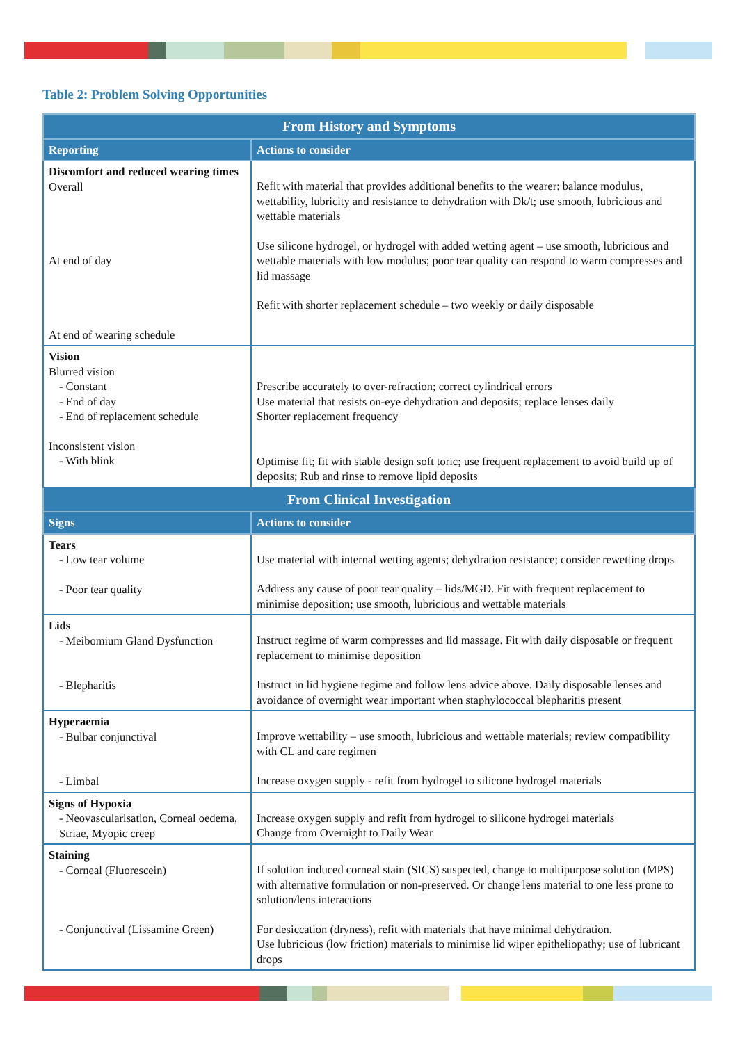Table 2: Problem Solving Opportunities
| From History and Symptoms | |
| --- | --- |
| Reporting | Actions to consider |
| Discomfort and reduced wearing times Overall At end of day At end of wearing schedule | Refit with material that provides additional benefits to the wearer: balance modulus, wettability, lubricity and resistance to dehydration with Dk/t; use smooth, lubricious and wettable materials Use silicone hydrogel, or hydrogel with added wetting agent – use smooth, lubricious and wettable materials with low modulus; poor tear quality can respond to warm compresses and lid massage Refit with shorter replacement schedule – two weekly or daily disposable |
| Vision Blurred vision - Constant - End of day - End of replacement schedule Inconsistent vision - With blink | Prescribe accurately to over-refraction; correct cylindrical errors Use material that resists on-eye dehydration and deposits; replace lenses daily Shorter replacement frequency Optimise fit; fit with stable design soft toric; use frequent replacement to avoid build up of deposits; Rub and rinse to remove lipid deposits |
| From Clinical Investigation | |
| Signs | Actions to consider |
| Tears - Low tear volume - Poor tear quality | Use material with internal wetting agents; dehydration resistance; consider rewetting drops Address any cause of poor tear quality – lids/MGD. Fit with frequent replacement to minimise deposition; use smooth, lubricious and wettable materials |
| Lids - Meibomium Gland Dysfunction - Blepharitis | Instruct regime of warm compresses and lid massage. Fit with daily disposable or frequent replacement to minimise deposition Instruct in lid hygiene regime and follow lens advice above. Daily disposable lenses and avoidance of overnight wear important when staphylococcal blepharitis present |
| Hyperaemia - Bulbar conjunctival - Limbal | Improve wettability – use smooth, lubricious and wettable materials; review compatibility with CL and care regimen Increase oxygen supply - refit from hydrogel to silicone hydrogel materials |
| Signs of Hypoxia - Neovascularisation, Corneal oedema, Striae, Myopic creep | Increase oxygen supply and refit from hydrogel to silicone hydrogel materials Change from Overnight to Daily Wear |
| Staining - Corneal (Fluorescein) - Conjunctival (Lissamine Green) | If solution induced corneal stain (SICS) suspected, change to multipurpose solution (MPS) with alternative formulation or non-preserved. Or change lens material to one less prone to solution/lens interactions For desiccation (dryness), refit with materials that have minimal dehydration. Use lubricious (low friction) materials to minimise lid wiper epitheliopathy; use of lubricant drops |